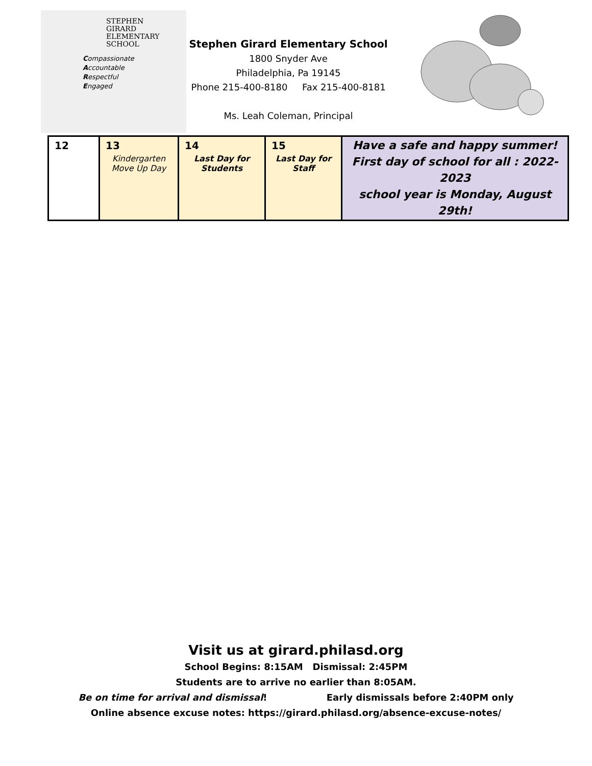STEPHEN
GIRARD
ELEMENTARY
SCHOOL
Compassionate
Accountable
Respectful
Engaged
Stephen Girard Elementary School
1800 Snyder Ave
Philadelphia, Pa 19145
Phone 215-400-8180 Fax 215-400-8181
Ms. Leah Coleman, Principal
| 12 | 13 Kindergarten Move Up Day | 14 Last Day for Students | 15 Last Day for Staff | Have a safe and happy summer! First day of school for all : 2022-2023 school year is Monday, August 29th! |
Visit us at girard.philasd.org
School Begins: 8:15AM Dismissal: 2:45PM
Students are to arrive no earlier than 8:05AM.
Be on time for arrival and dismissal! Early dismissals before 2:40PM only
Online absence excuse notes: https://girard.philasd.org/absence-excuse-notes/